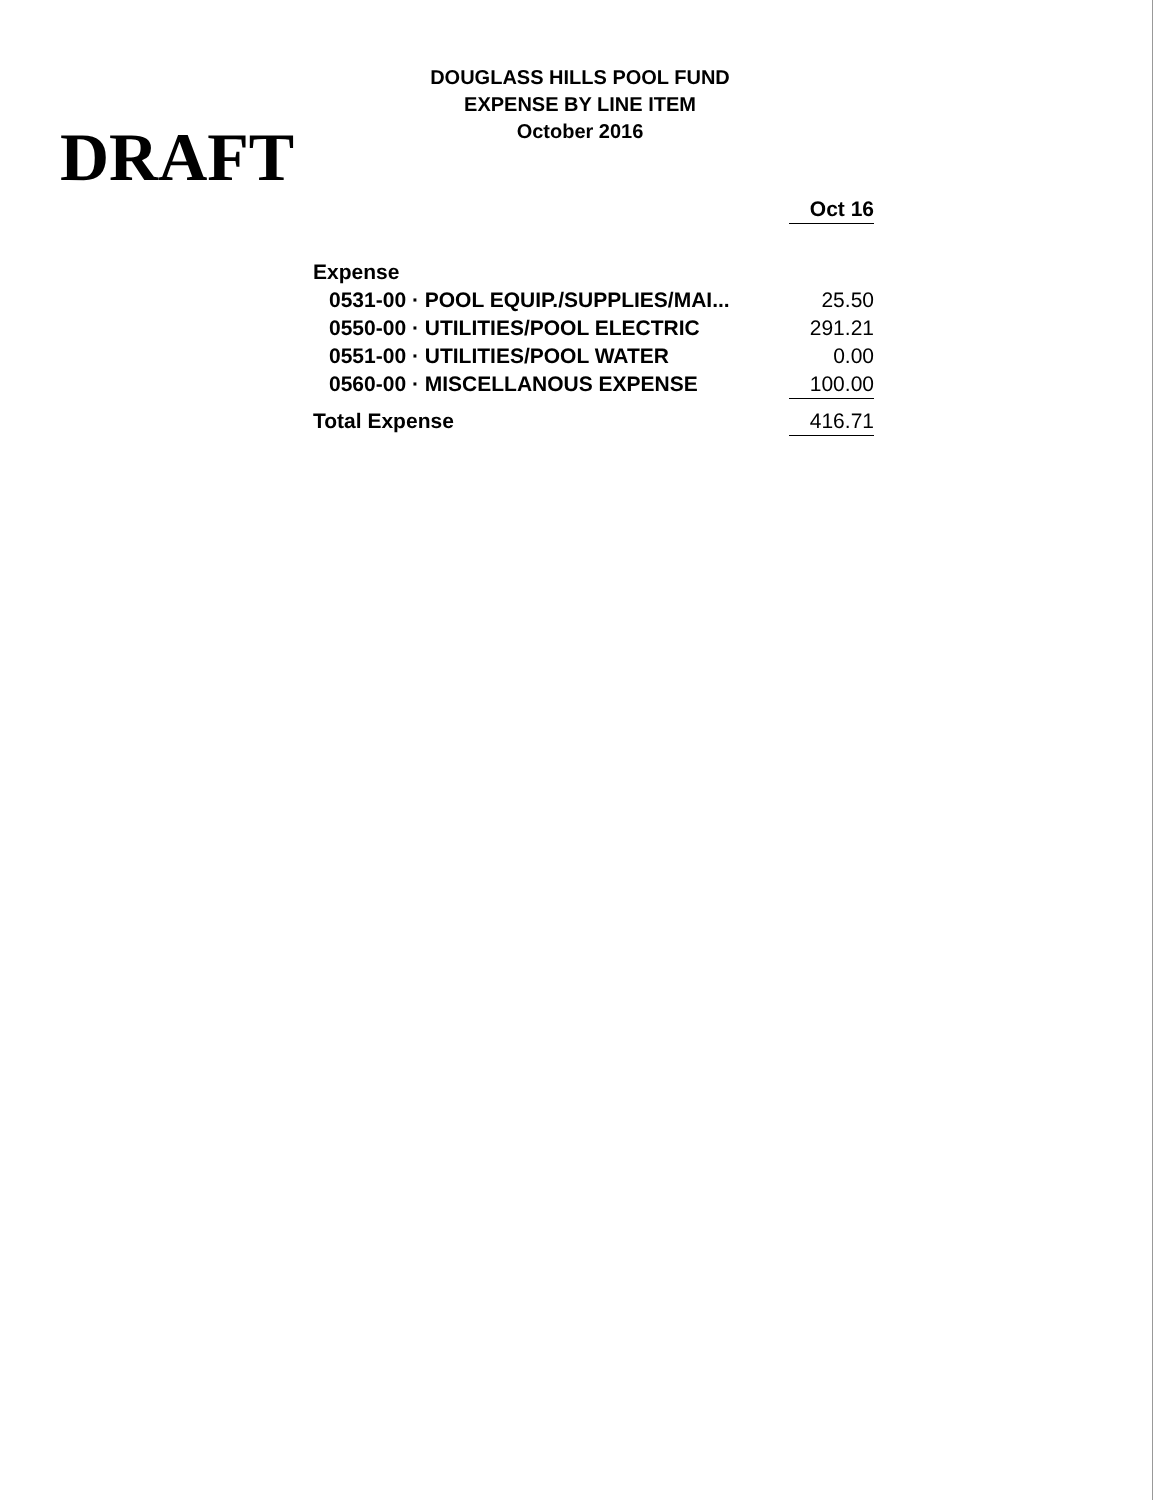DRAFT
DOUGLASS HILLS POOL FUND
EXPENSE BY LINE ITEM
October 2016
| | Oct 16 |
| --- | --- |
| Expense | |
| 0531-00 · POOL EQUIP./SUPPLIES/MAI... | 25.50 |
| 0550-00 · UTILITIES/POOL ELECTRIC | 291.21 |
| 0551-00 · UTILITIES/POOL WATER | 0.00 |
| 0560-00 · MISCELLANOUS EXPENSE | 100.00 |
| Total Expense | 416.71 |